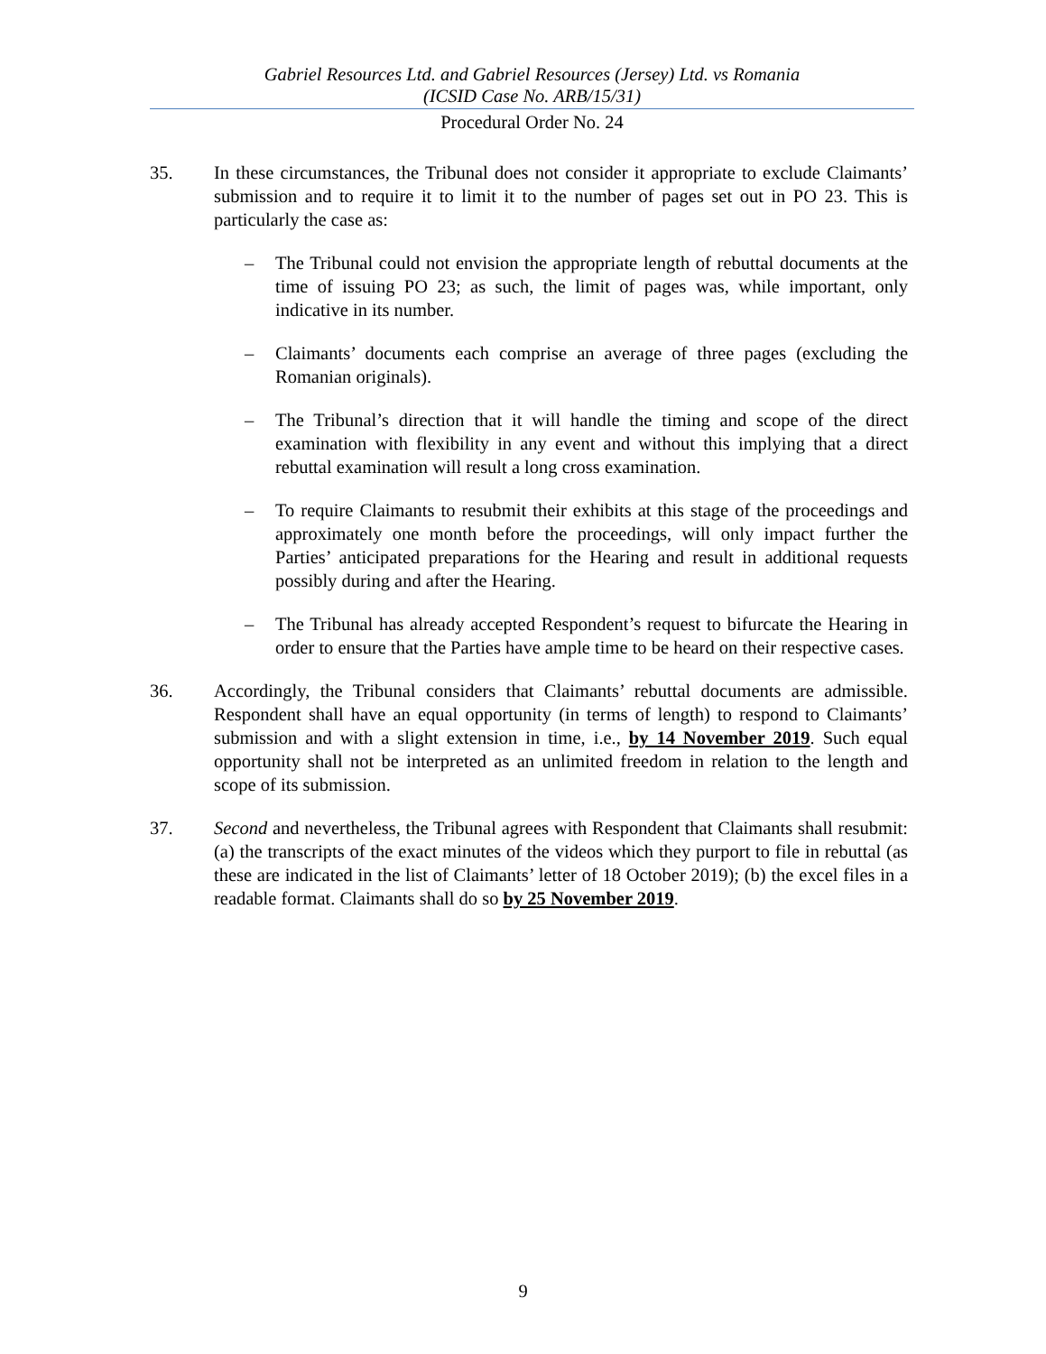Gabriel Resources Ltd. and Gabriel Resources (Jersey) Ltd. vs Romania
(ICSID Case No. ARB/15/31)
Procedural Order No. 24
35. In these circumstances, the Tribunal does not consider it appropriate to exclude Claimants’ submission and to require it to limit it to the number of pages set out in PO 23. This is particularly the case as:
– The Tribunal could not envision the appropriate length of rebuttal documents at the time of issuing PO 23; as such, the limit of pages was, while important, only indicative in its number.
– Claimants’ documents each comprise an average of three pages (excluding the Romanian originals).
– The Tribunal’s direction that it will handle the timing and scope of the direct examination with flexibility in any event and without this implying that a direct rebuttal examination will result a long cross examination.
– To require Claimants to resubmit their exhibits at this stage of the proceedings and approximately one month before the proceedings, will only impact further the Parties’ anticipated preparations for the Hearing and result in additional requests possibly during and after the Hearing.
– The Tribunal has already accepted Respondent’s request to bifurcate the Hearing in order to ensure that the Parties have ample time to be heard on their respective cases.
36. Accordingly, the Tribunal considers that Claimants’ rebuttal documents are admissible. Respondent shall have an equal opportunity (in terms of length) to respond to Claimants’ submission and with a slight extension in time, i.e., by 14 November 2019. Such equal opportunity shall not be interpreted as an unlimited freedom in relation to the length and scope of its submission.
37. Second and nevertheless, the Tribunal agrees with Respondent that Claimants shall resubmit: (a) the transcripts of the exact minutes of the videos which they purport to file in rebuttal (as these are indicated in the list of Claimants’ letter of 18 October 2019); (b) the excel files in a readable format. Claimants shall do so by 25 November 2019.
9